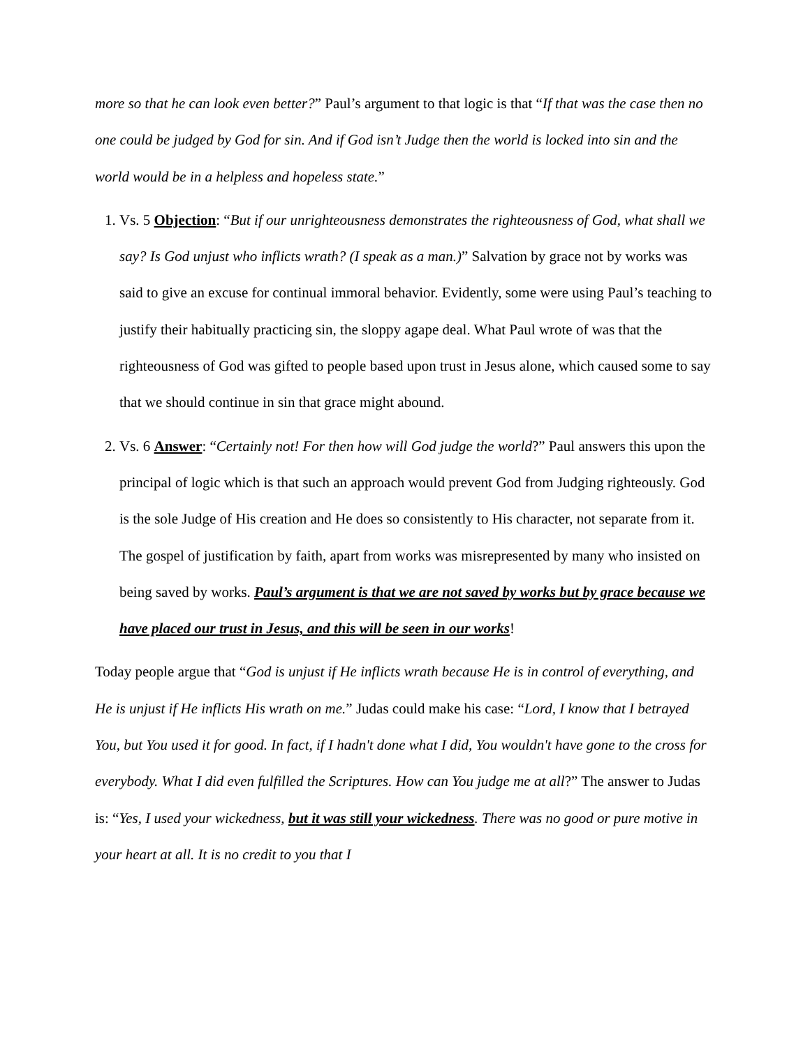more so that he can look even better?” Paul’s argument to that logic is that “If that was the case then no one could be judged by God for sin. And if God isn’t Judge then the world is locked into sin and the world would be in a helpless and hopeless state.”
1. Vs. 5 Objection: “But if our unrighteousness demonstrates the righteousness of God, what shall we say? Is God unjust who inflicts wrath? (I speak as a man.)” Salvation by grace not by works was said to give an excuse for continual immoral behavior. Evidently, some were using Paul’s teaching to justify their habitually practicing sin, the sloppy agape deal. What Paul wrote of was that the righteousness of God was gifted to people based upon trust in Jesus alone, which caused some to say that we should continue in sin that grace might abound.
2. Vs. 6 Answer: “Certainly not! For then how will God judge the world?” Paul answers this upon the principal of logic which is that such an approach would prevent God from Judging righteously. God is the sole Judge of His creation and He does so consistently to His character, not separate from it. The gospel of justification by faith, apart from works was misrepresented by many who insisted on being saved by works. Paul’s argument is that we are not saved by works but by grace because we have placed our trust in Jesus, and this will be seen in our works!
Today people argue that “God is unjust if He inflicts wrath because He is in control of everything, and He is unjust if He inflicts His wrath on me.” Judas could make his case: “Lord, I know that I betrayed You, but You used it for good. In fact, if I hadn't done what I did, You wouldn't have gone to the cross for everybody. What I did even fulfilled the Scriptures. How can You judge me at all?” The answer to Judas is: “Yes, I used your wickedness, but it was still your wickedness. There was no good or pure motive in your heart at all. It is no credit to you that I